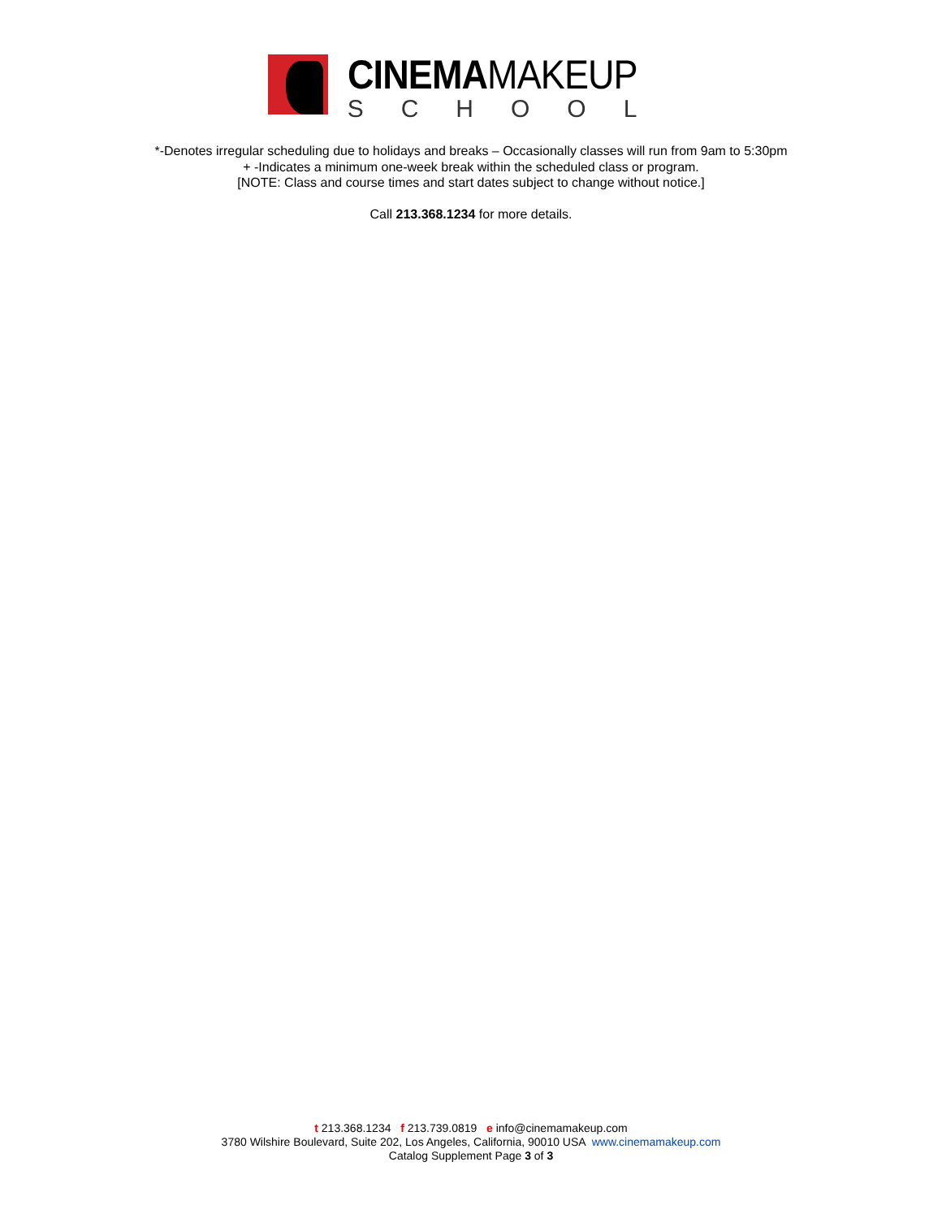CINEMAMAKEUP
SCHOOL
*-Denotes irregular scheduling due to holidays and breaks – Occasionally classes will run from 9am to 5:30pm
+ -Indicates a minimum one-week break within the scheduled class or program.
[NOTE: Class and course times and start dates subject to change without notice.]
Call 213.368.1234 for more details.
t 213.368.1234 f 213.739.0819 e info@cinemamakeup.com
3780 Wilshire Boulevard, Suite 202, Los Angeles, California, 90010 USA www.cinemamakeup.com
Catalog Supplement Page 3 of 3